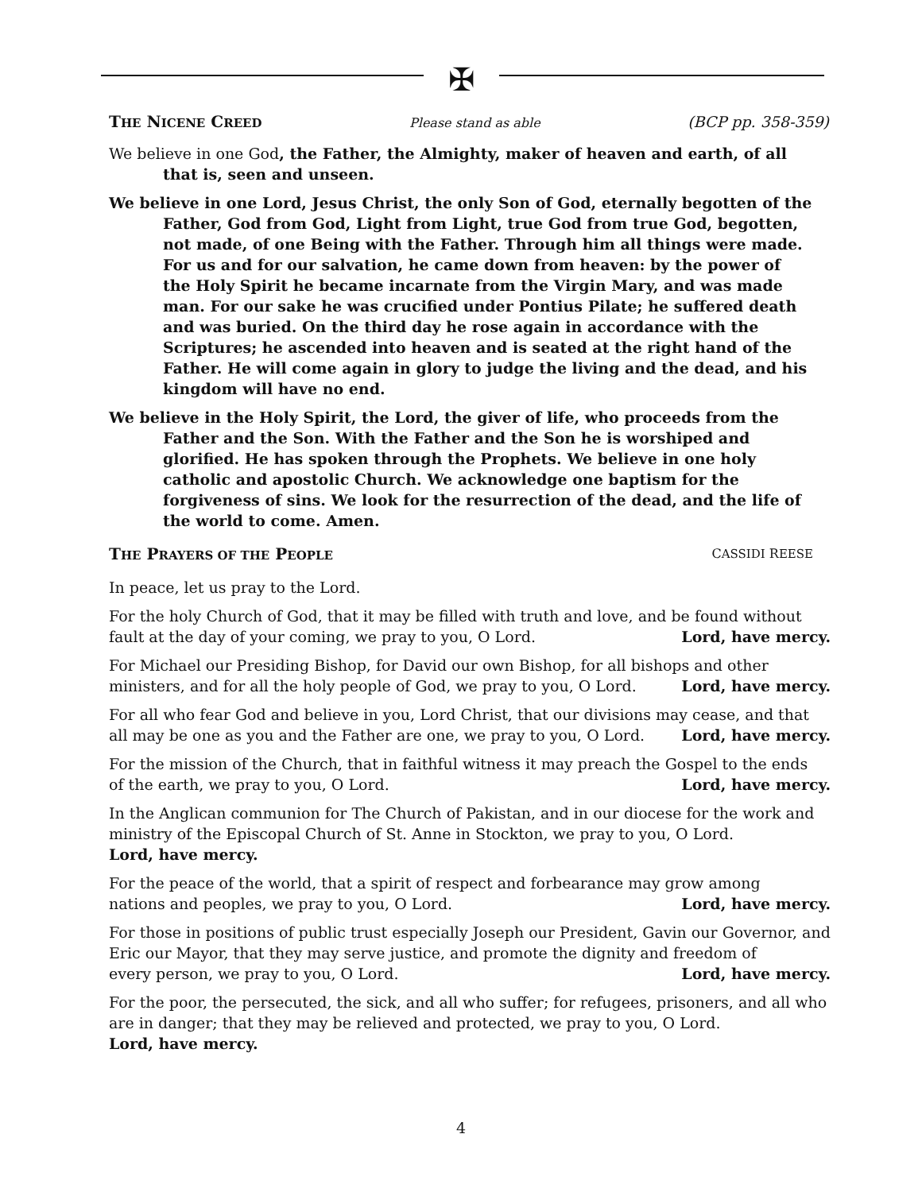✠
THE NICENE CREED Please stand as able (BCP pp. 358-359)
We believe in one God, the Father, the Almighty, maker of heaven and earth, of all that is, seen and unseen.
We believe in one Lord, Jesus Christ, the only Son of God, eternally begotten of the Father, God from God, Light from Light, true God from true God, begotten, not made, of one Being with the Father. Through him all things were made. For us and for our salvation, he came down from heaven: by the power of the Holy Spirit he became incarnate from the Virgin Mary, and was made man. For our sake he was crucified under Pontius Pilate; he suffered death and was buried. On the third day he rose again in accordance with the Scriptures; he ascended into heaven and is seated at the right hand of the Father. He will come again in glory to judge the living and the dead, and his kingdom will have no end.
We believe in the Holy Spirit, the Lord, the giver of life, who proceeds from the Father and the Son. With the Father and the Son he is worshiped and glorified. He has spoken through the Prophets. We believe in one holy catholic and apostolic Church. We acknowledge one baptism for the forgiveness of sins. We look for the resurrection of the dead, and the life of the world to come. Amen.
THE PRAYERS OF THE PEOPLE CASSIDI REESE
In peace, let us pray to the Lord.
For the holy Church of God, that it may be filled with truth and love, and be found without
fault at the day of your coming, we pray to you, O Lord. Lord, have mercy.
For Michael our Presiding Bishop, for David our own Bishop, for all bishops and other
ministers, and for all the holy people of God, we pray to you, O Lord. Lord, have mercy.
For all who fear God and believe in you, Lord Christ, that our divisions may cease, and that
all may be one as you and the Father are one, we pray to you, O Lord. Lord, have mercy.
For the mission of the Church, that in faithful witness it may preach the Gospel to the ends
of the earth, we pray to you, O Lord. Lord, have mercy.
In the Anglican communion for The Church of Pakistan, and in our diocese for the work and ministry of the Episcopal Church of St. Anne in Stockton, we pray to you, O Lord.
Lord, have mercy.
For the peace of the world, that a spirit of respect and forbearance may grow among
nations and peoples, we pray to you, O Lord. Lord, have mercy.
For those in positions of public trust especially Joseph our President, Gavin our Governor, and Eric our Mayor, that they may serve justice, and promote the dignity and freedom of
every person, we pray to you, O Lord. Lord, have mercy.
For the poor, the persecuted, the sick, and all who suffer; for refugees, prisoners, and all who are in danger; that they may be relieved and protected, we pray to you, O Lord.
Lord, have mercy.
4